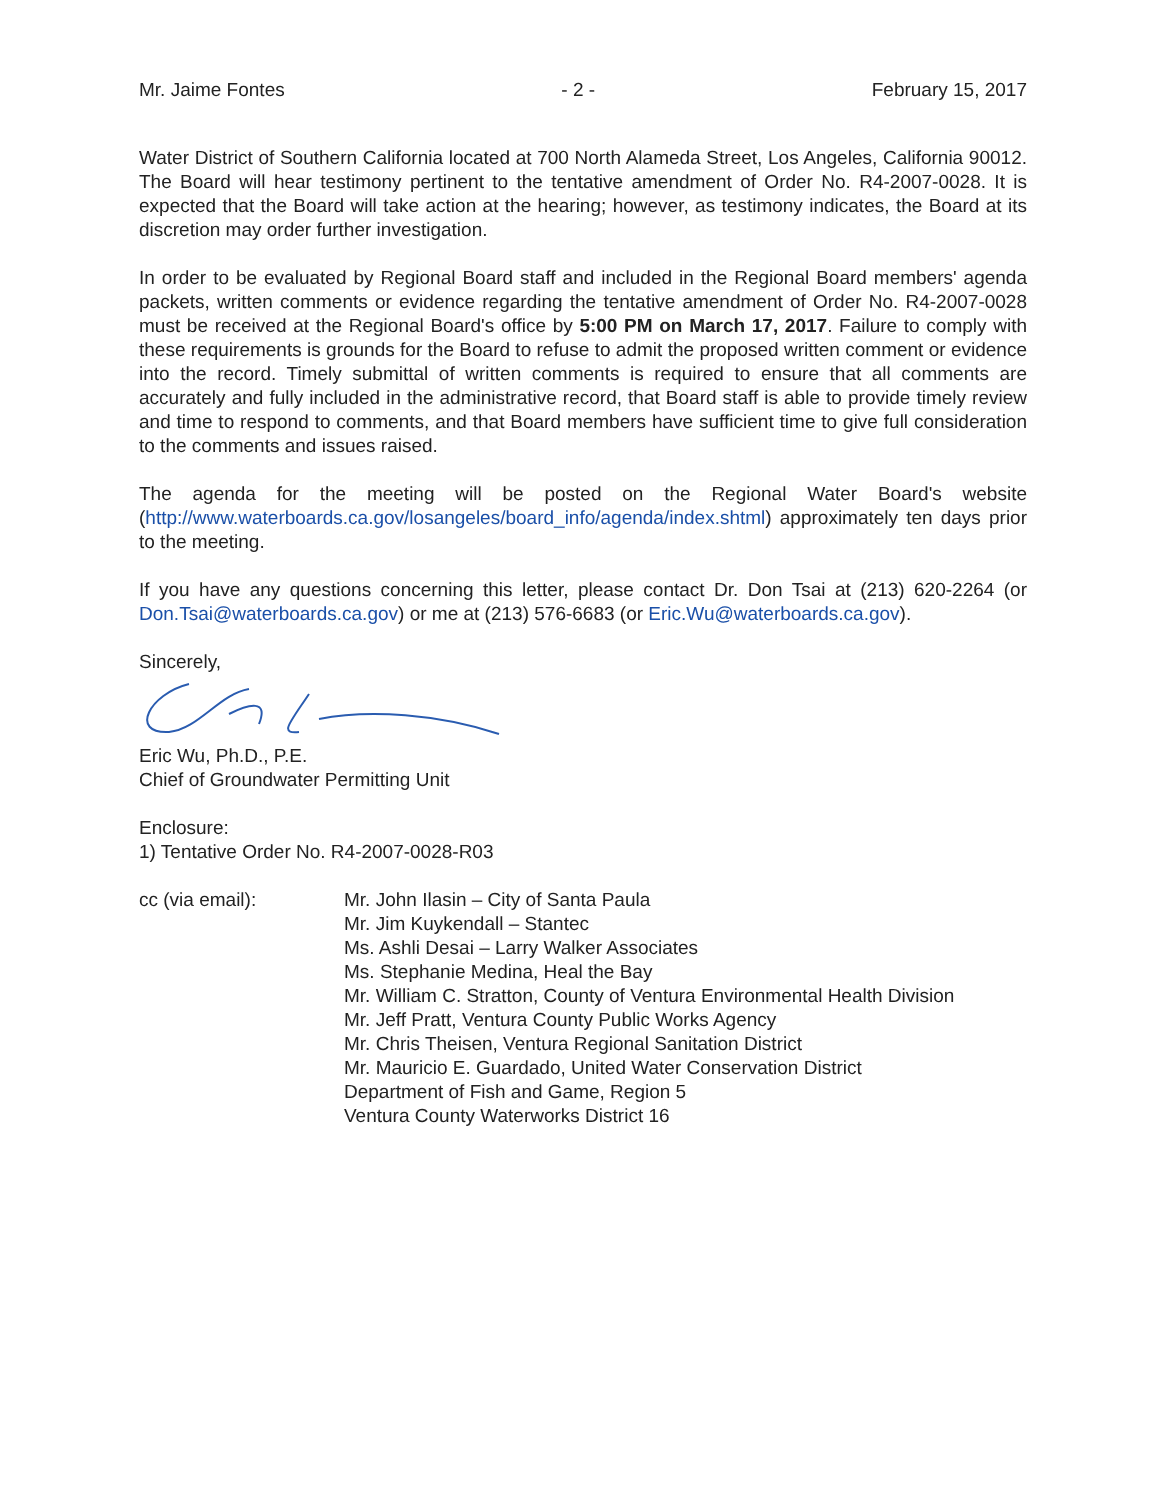Mr. Jaime Fontes - 2 - February 15, 2017
Water District of Southern California located at 700 North Alameda Street, Los Angeles, California 90012. The Board will hear testimony pertinent to the tentative amendment of Order No. R4-2007-0028. It is expected that the Board will take action at the hearing; however, as testimony indicates, the Board at its discretion may order further investigation.
In order to be evaluated by Regional Board staff and included in the Regional Board members' agenda packets, written comments or evidence regarding the tentative amendment of Order No. R4-2007-0028 must be received at the Regional Board's office by 5:00 PM on March 17, 2017. Failure to comply with these requirements is grounds for the Board to refuse to admit the proposed written comment or evidence into the record. Timely submittal of written comments is required to ensure that all comments are accurately and fully included in the administrative record, that Board staff is able to provide timely review and time to respond to comments, and that Board members have sufficient time to give full consideration to the comments and issues raised.
The agenda for the meeting will be posted on the Regional Water Board's website (http://www.waterboards.ca.gov/losangeles/board_info/agenda/index.shtml) approximately ten days prior to the meeting.
If you have any questions concerning this letter, please contact Dr. Don Tsai at (213) 620-2264 (or Don.Tsai@waterboards.ca.gov) or me at (213) 576-6683 (or Eric.Wu@waterboards.ca.gov).
Sincerely,
Eric Wu, Ph.D., P.E.
Chief of Groundwater Permitting Unit
Enclosure:
1) Tentative Order No. R4-2007-0028-R03
cc (via email): Mr. John Ilasin – City of Santa Paula
Mr. Jim Kuykendall – Stantec
Ms. Ashli Desai – Larry Walker Associates
Ms. Stephanie Medina, Heal the Bay
Mr. William C. Stratton, County of Ventura Environmental Health Division
Mr. Jeff Pratt, Ventura County Public Works Agency
Mr. Chris Theisen, Ventura Regional Sanitation District
Mr. Mauricio E. Guardado, United Water Conservation District
Department of Fish and Game, Region 5
Ventura County Waterworks District 16